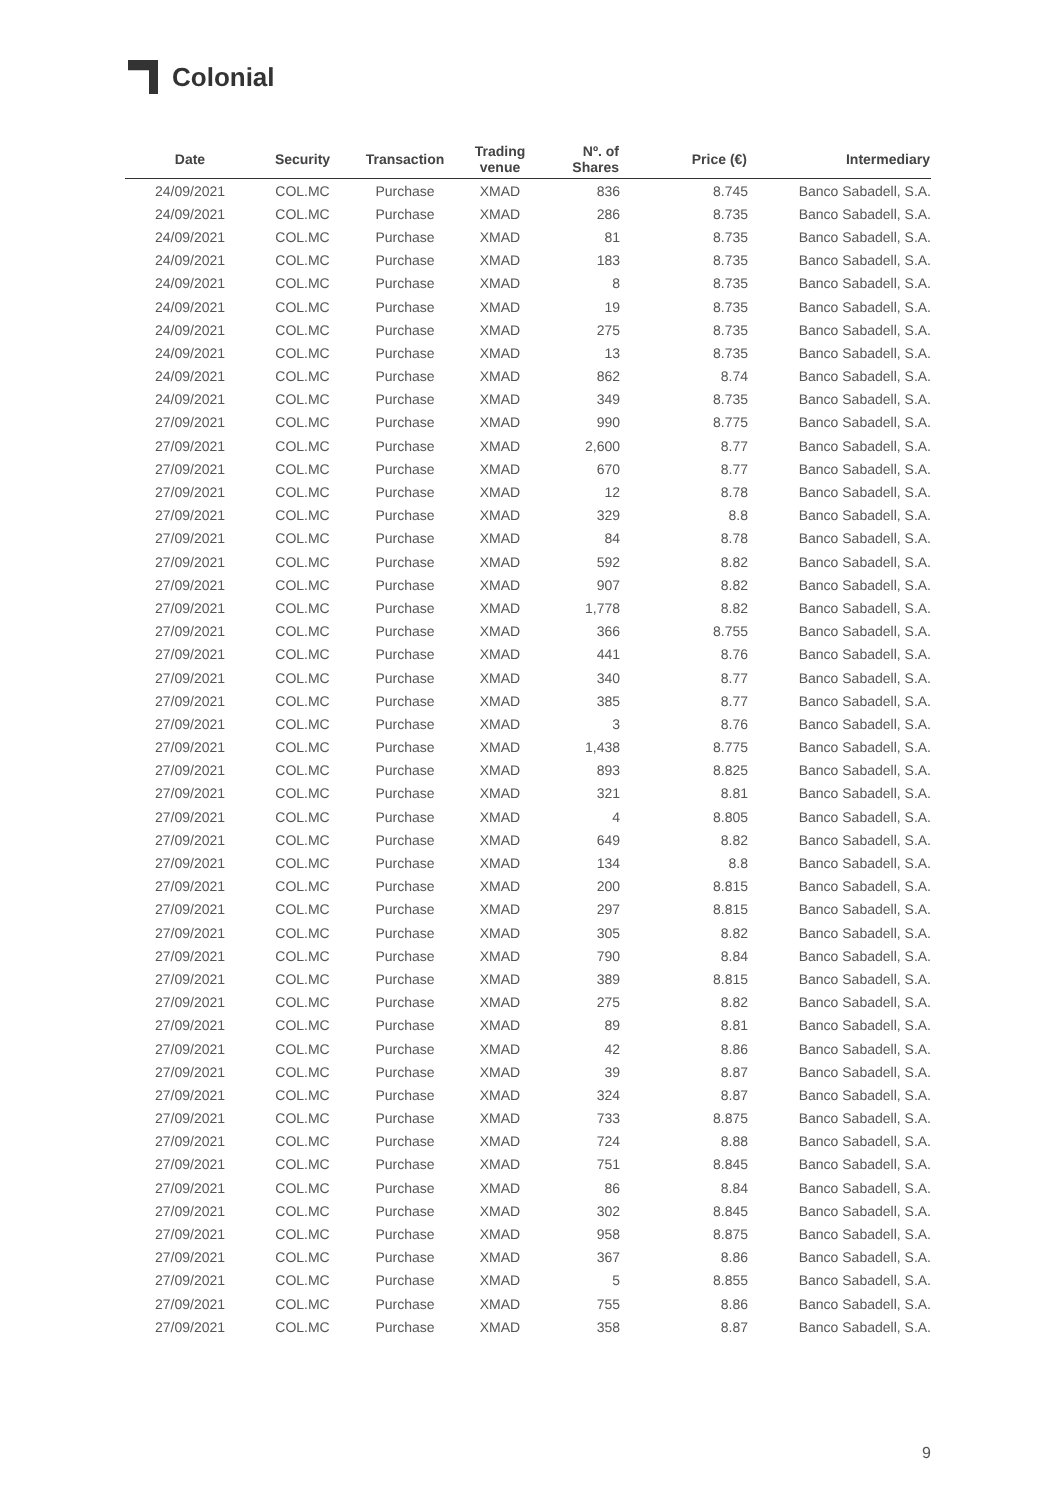Colonial
| Date | Security | Transaction | Trading venue | Nº. of Shares | Price (€) | Intermediary |
| --- | --- | --- | --- | --- | --- | --- |
| 24/09/2021 | COL.MC | Purchase | XMAD | 836 | 8.745 | Banco Sabadell, S.A. |
| 24/09/2021 | COL.MC | Purchase | XMAD | 286 | 8.735 | Banco Sabadell, S.A. |
| 24/09/2021 | COL.MC | Purchase | XMAD | 81 | 8.735 | Banco Sabadell, S.A. |
| 24/09/2021 | COL.MC | Purchase | XMAD | 183 | 8.735 | Banco Sabadell, S.A. |
| 24/09/2021 | COL.MC | Purchase | XMAD | 8 | 8.735 | Banco Sabadell, S.A. |
| 24/09/2021 | COL.MC | Purchase | XMAD | 19 | 8.735 | Banco Sabadell, S.A. |
| 24/09/2021 | COL.MC | Purchase | XMAD | 275 | 8.735 | Banco Sabadell, S.A. |
| 24/09/2021 | COL.MC | Purchase | XMAD | 13 | 8.735 | Banco Sabadell, S.A. |
| 24/09/2021 | COL.MC | Purchase | XMAD | 862 | 8.74 | Banco Sabadell, S.A. |
| 24/09/2021 | COL.MC | Purchase | XMAD | 349 | 8.735 | Banco Sabadell, S.A. |
| 27/09/2021 | COL.MC | Purchase | XMAD | 990 | 8.775 | Banco Sabadell, S.A. |
| 27/09/2021 | COL.MC | Purchase | XMAD | 2,600 | 8.77 | Banco Sabadell, S.A. |
| 27/09/2021 | COL.MC | Purchase | XMAD | 670 | 8.77 | Banco Sabadell, S.A. |
| 27/09/2021 | COL.MC | Purchase | XMAD | 12 | 8.78 | Banco Sabadell, S.A. |
| 27/09/2021 | COL.MC | Purchase | XMAD | 329 | 8.8 | Banco Sabadell, S.A. |
| 27/09/2021 | COL.MC | Purchase | XMAD | 84 | 8.78 | Banco Sabadell, S.A. |
| 27/09/2021 | COL.MC | Purchase | XMAD | 592 | 8.82 | Banco Sabadell, S.A. |
| 27/09/2021 | COL.MC | Purchase | XMAD | 907 | 8.82 | Banco Sabadell, S.A. |
| 27/09/2021 | COL.MC | Purchase | XMAD | 1,778 | 8.82 | Banco Sabadell, S.A. |
| 27/09/2021 | COL.MC | Purchase | XMAD | 366 | 8.755 | Banco Sabadell, S.A. |
| 27/09/2021 | COL.MC | Purchase | XMAD | 441 | 8.76 | Banco Sabadell, S.A. |
| 27/09/2021 | COL.MC | Purchase | XMAD | 340 | 8.77 | Banco Sabadell, S.A. |
| 27/09/2021 | COL.MC | Purchase | XMAD | 385 | 8.77 | Banco Sabadell, S.A. |
| 27/09/2021 | COL.MC | Purchase | XMAD | 3 | 8.76 | Banco Sabadell, S.A. |
| 27/09/2021 | COL.MC | Purchase | XMAD | 1,438 | 8.775 | Banco Sabadell, S.A. |
| 27/09/2021 | COL.MC | Purchase | XMAD | 893 | 8.825 | Banco Sabadell, S.A. |
| 27/09/2021 | COL.MC | Purchase | XMAD | 321 | 8.81 | Banco Sabadell, S.A. |
| 27/09/2021 | COL.MC | Purchase | XMAD | 4 | 8.805 | Banco Sabadell, S.A. |
| 27/09/2021 | COL.MC | Purchase | XMAD | 649 | 8.82 | Banco Sabadell, S.A. |
| 27/09/2021 | COL.MC | Purchase | XMAD | 134 | 8.8 | Banco Sabadell, S.A. |
| 27/09/2021 | COL.MC | Purchase | XMAD | 200 | 8.815 | Banco Sabadell, S.A. |
| 27/09/2021 | COL.MC | Purchase | XMAD | 297 | 8.815 | Banco Sabadell, S.A. |
| 27/09/2021 | COL.MC | Purchase | XMAD | 305 | 8.82 | Banco Sabadell, S.A. |
| 27/09/2021 | COL.MC | Purchase | XMAD | 790 | 8.84 | Banco Sabadell, S.A. |
| 27/09/2021 | COL.MC | Purchase | XMAD | 389 | 8.815 | Banco Sabadell, S.A. |
| 27/09/2021 | COL.MC | Purchase | XMAD | 275 | 8.82 | Banco Sabadell, S.A. |
| 27/09/2021 | COL.MC | Purchase | XMAD | 89 | 8.81 | Banco Sabadell, S.A. |
| 27/09/2021 | COL.MC | Purchase | XMAD | 42 | 8.86 | Banco Sabadell, S.A. |
| 27/09/2021 | COL.MC | Purchase | XMAD | 39 | 8.87 | Banco Sabadell, S.A. |
| 27/09/2021 | COL.MC | Purchase | XMAD | 324 | 8.87 | Banco Sabadell, S.A. |
| 27/09/2021 | COL.MC | Purchase | XMAD | 733 | 8.875 | Banco Sabadell, S.A. |
| 27/09/2021 | COL.MC | Purchase | XMAD | 724 | 8.88 | Banco Sabadell, S.A. |
| 27/09/2021 | COL.MC | Purchase | XMAD | 751 | 8.845 | Banco Sabadell, S.A. |
| 27/09/2021 | COL.MC | Purchase | XMAD | 86 | 8.84 | Banco Sabadell, S.A. |
| 27/09/2021 | COL.MC | Purchase | XMAD | 302 | 8.845 | Banco Sabadell, S.A. |
| 27/09/2021 | COL.MC | Purchase | XMAD | 958 | 8.875 | Banco Sabadell, S.A. |
| 27/09/2021 | COL.MC | Purchase | XMAD | 367 | 8.86 | Banco Sabadell, S.A. |
| 27/09/2021 | COL.MC | Purchase | XMAD | 5 | 8.855 | Banco Sabadell, S.A. |
| 27/09/2021 | COL.MC | Purchase | XMAD | 755 | 8.86 | Banco Sabadell, S.A. |
| 27/09/2021 | COL.MC | Purchase | XMAD | 358 | 8.87 | Banco Sabadell, S.A. |
9